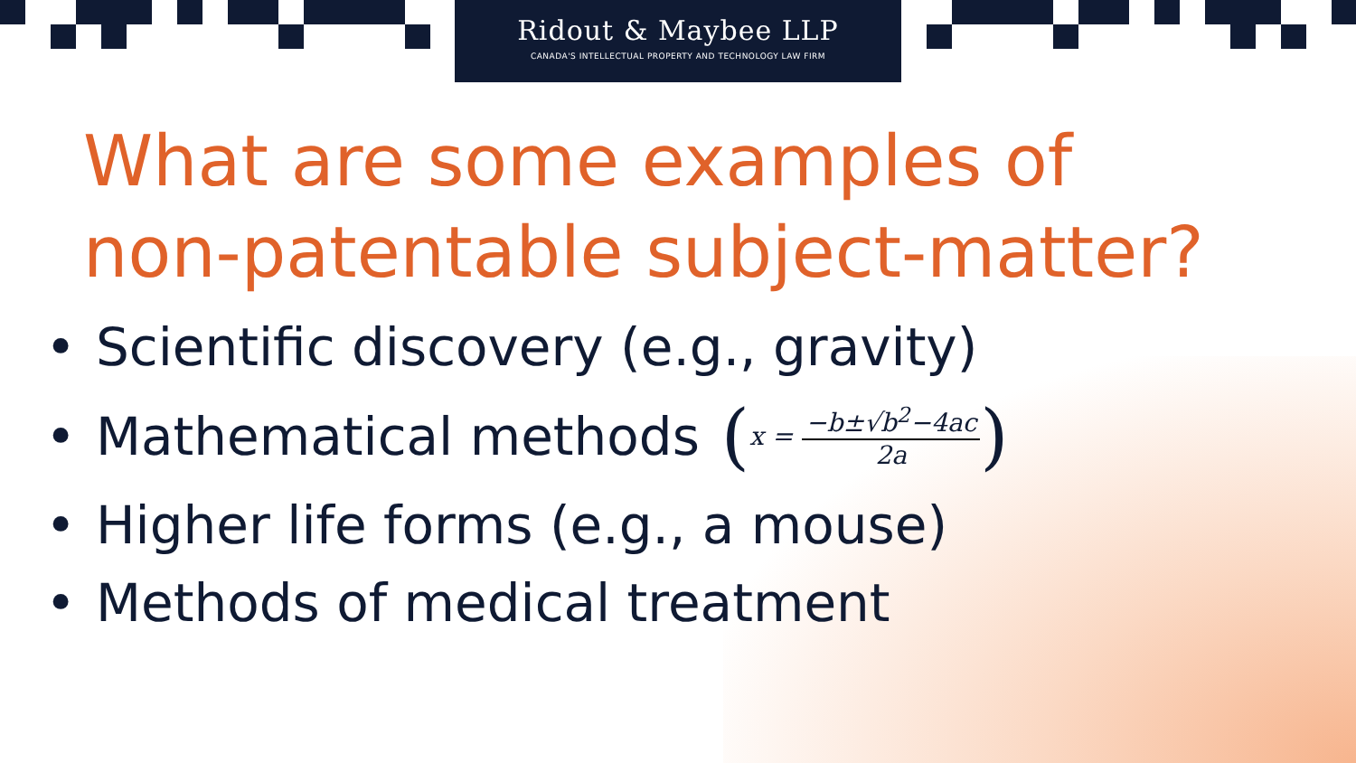Ridout & Maybee LLP
CANADA'S INTELLECTUAL PROPERTY AND TECHNOLOGY LAW FIRM
What are some examples of non-patentable subject-matter?
• Scientific discovery (e.g., gravity)
• Mathematical methods (x = −b±√b<sup>2</sup>−4ac 2a)
• Higher life forms (e.g., a mouse)
• Methods of medical treatment